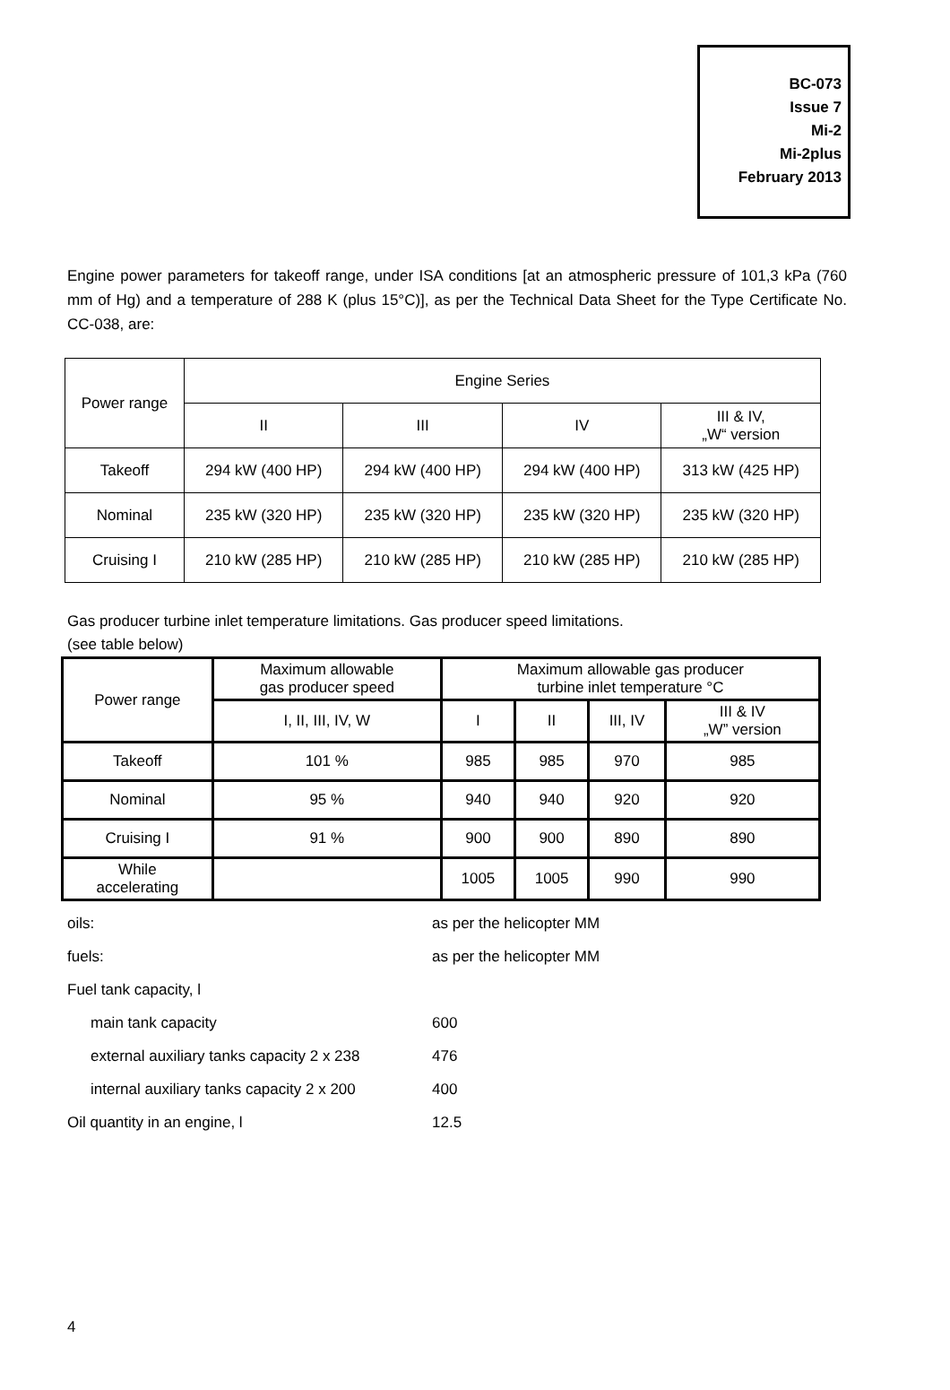BC-073
Issue 7
Mi-2
Mi-2plus
February 2013
Engine power parameters for takeoff range, under ISA conditions [at an atmospheric pressure of 101,3 kPa (760 mm of Hg) and a temperature of 288 K (plus 15°C)], as per the Technical Data Sheet for the Type Certificate No. CC-038, are:
| Power range | Engine Series | | | |
| --- | --- | --- | --- | --- |
| | II | III | IV | III & IV, „W“ version |
| Takeoff | 294 kW (400 HP) | 294 kW (400 HP) | 294 kW (400 HP) | 313 kW (425 HP) |
| Nominal | 235 kW (320 HP) | 235 kW (320 HP) | 235 kW (320 HP) | 235 kW (320 HP) |
| Cruising I | 210 kW (285 HP) | 210 kW (285 HP) | 210 kW (285 HP) | 210 kW (285 HP) |
Gas producer turbine inlet temperature limitations. Gas producer speed limitations.
(see table below)
| Power range | Maximum allowable gas producer speed | Maximum allowable gas producer turbine inlet temperature °C | | | |
| --- | --- | --- | --- | --- | --- |
| | I, II, III, IV, W | I | II | III, IV | III & IV „W” version |
| Takeoff | 101 % | 985 | 985 | 970 | 985 |
| Nominal | 95 % | 940 | 940 | 920 | 920 |
| Cruising I | 91 % | 900 | 900 | 890 | 890 |
| While accelerating | | 1005 | 1005 | 990 | 990 |
oils: as per the helicopter MM
fuels: as per the helicopter MM
Fuel tank capacity, l
main tank capacity 600
external auxiliary tanks capacity 2 x 238 476
internal auxiliary tanks capacity 2 x 200 400
Oil quantity in an engine, l 12.5
4